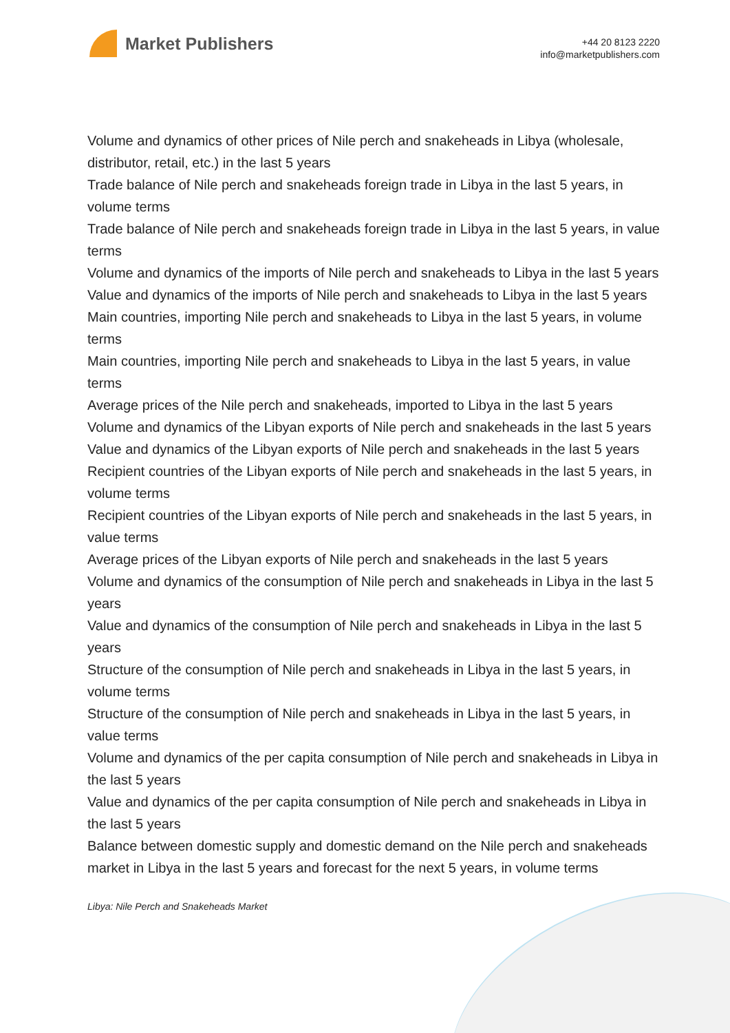Market Publishers
+44 20 8123 2220
info@marketpublishers.com
Volume and dynamics of other prices of Nile perch and snakeheads in Libya (wholesale, distributor, retail, etc.) in the last 5 years
Trade balance of Nile perch and snakeheads foreign trade in Libya in the last 5 years, in volume terms
Trade balance of Nile perch and snakeheads foreign trade in Libya in the last 5 years, in value terms
Volume and dynamics of the imports of Nile perch and snakeheads to Libya in the last 5 years
Value and dynamics of the imports of Nile perch and snakeheads to Libya in the last 5 years
Main countries, importing Nile perch and snakeheads to Libya in the last 5 years, in volume terms
Main countries, importing Nile perch and snakeheads to Libya in the last 5 years, in value terms
Average prices of the Nile perch and snakeheads, imported to Libya in the last 5 years
Volume and dynamics of the Libyan exports of Nile perch and snakeheads in the last 5 years
Value and dynamics of the Libyan exports of Nile perch and snakeheads in the last 5 years
Recipient countries of the Libyan exports of Nile perch and snakeheads in the last 5 years, in volume terms
Recipient countries of the Libyan exports of Nile perch and snakeheads in the last 5 years, in value terms
Average prices of the Libyan exports of Nile perch and snakeheads in the last 5 years
Volume and dynamics of the consumption of Nile perch and snakeheads in Libya in the last 5 years
Value and dynamics of the consumption of Nile perch and snakeheads in Libya in the last 5 years
Structure of the consumption of Nile perch and snakeheads in Libya in the last 5 years, in volume terms
Structure of the consumption of Nile perch and snakeheads in Libya in the last 5 years, in value terms
Volume and dynamics of the per capita consumption of Nile perch and snakeheads in Libya in the last 5 years
Value and dynamics of the per capita consumption of Nile perch and snakeheads in Libya in the last 5 years
Balance between domestic supply and domestic demand on the Nile perch and snakeheads market in Libya in the last 5 years and forecast for the next 5 years, in volume terms
Libya: Nile Perch and Snakeheads Market